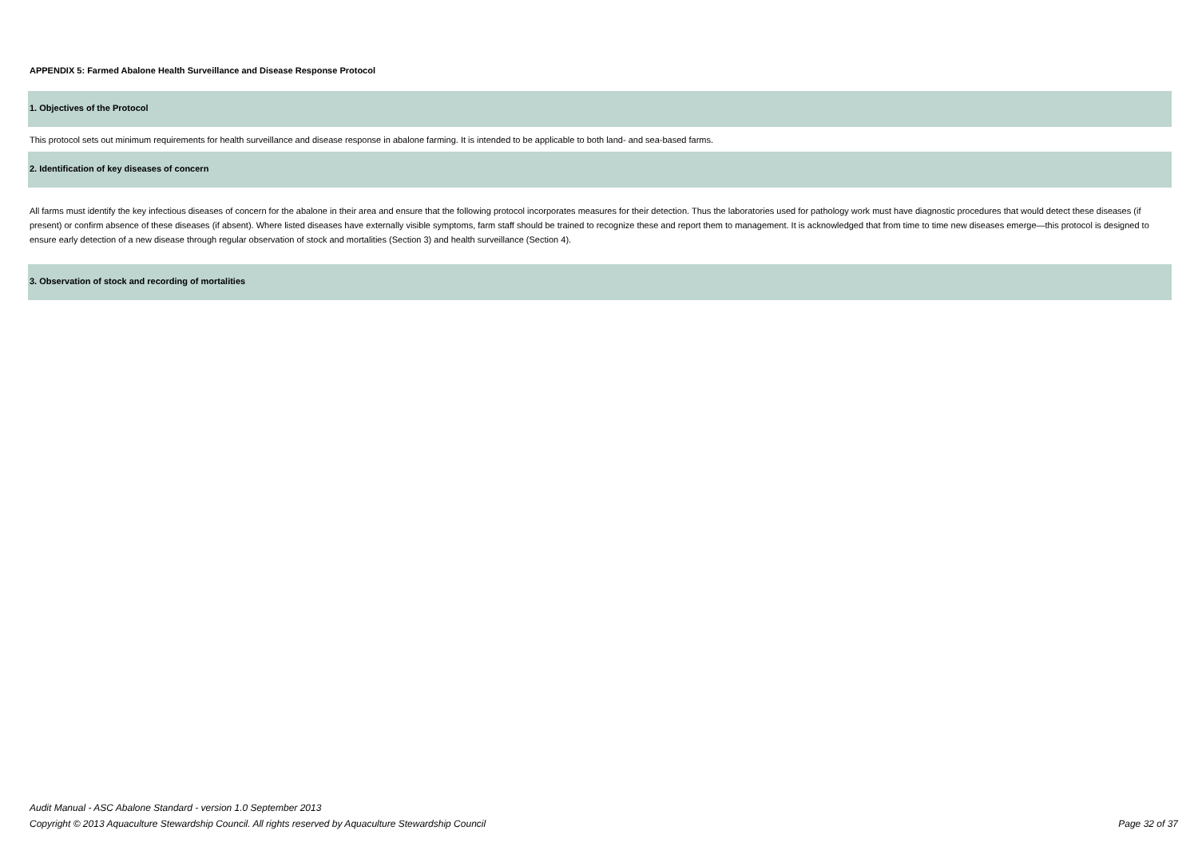APPENDIX 5: Farmed Abalone Health Surveillance and Disease Response Protocol
1. Objectives of the Protocol
This protocol sets out minimum requirements for health surveillance and disease response in abalone farming. It is intended to be applicable to both land- and sea-based farms.
2. Identification of key diseases of concern
All farms must identify the key infectious diseases of concern for the abalone in their area and ensure that the following protocol incorporates measures for their detection. Thus the laboratories used for pathology work must have diagnostic procedures that would detect these diseases (if present) or confirm absence of these diseases (if absent). Where listed diseases have externally visible symptoms, farm staff should be trained to recognize these and report them to management. It is acknowledged that from time to time new diseases emerge—this protocol is designed to ensure early detection of a new disease through regular observation of stock and mortalities (Section 3) and health surveillance (Section 4).
3. Observation of stock and recording of mortalities
Audit Manual - ASC Abalone Standard - version 1.0 September 2013
Page 32 of 37 Copyright © 2013 Aquaculture Stewardship Council. All rights reserved by Aquaculture Stewardship Council